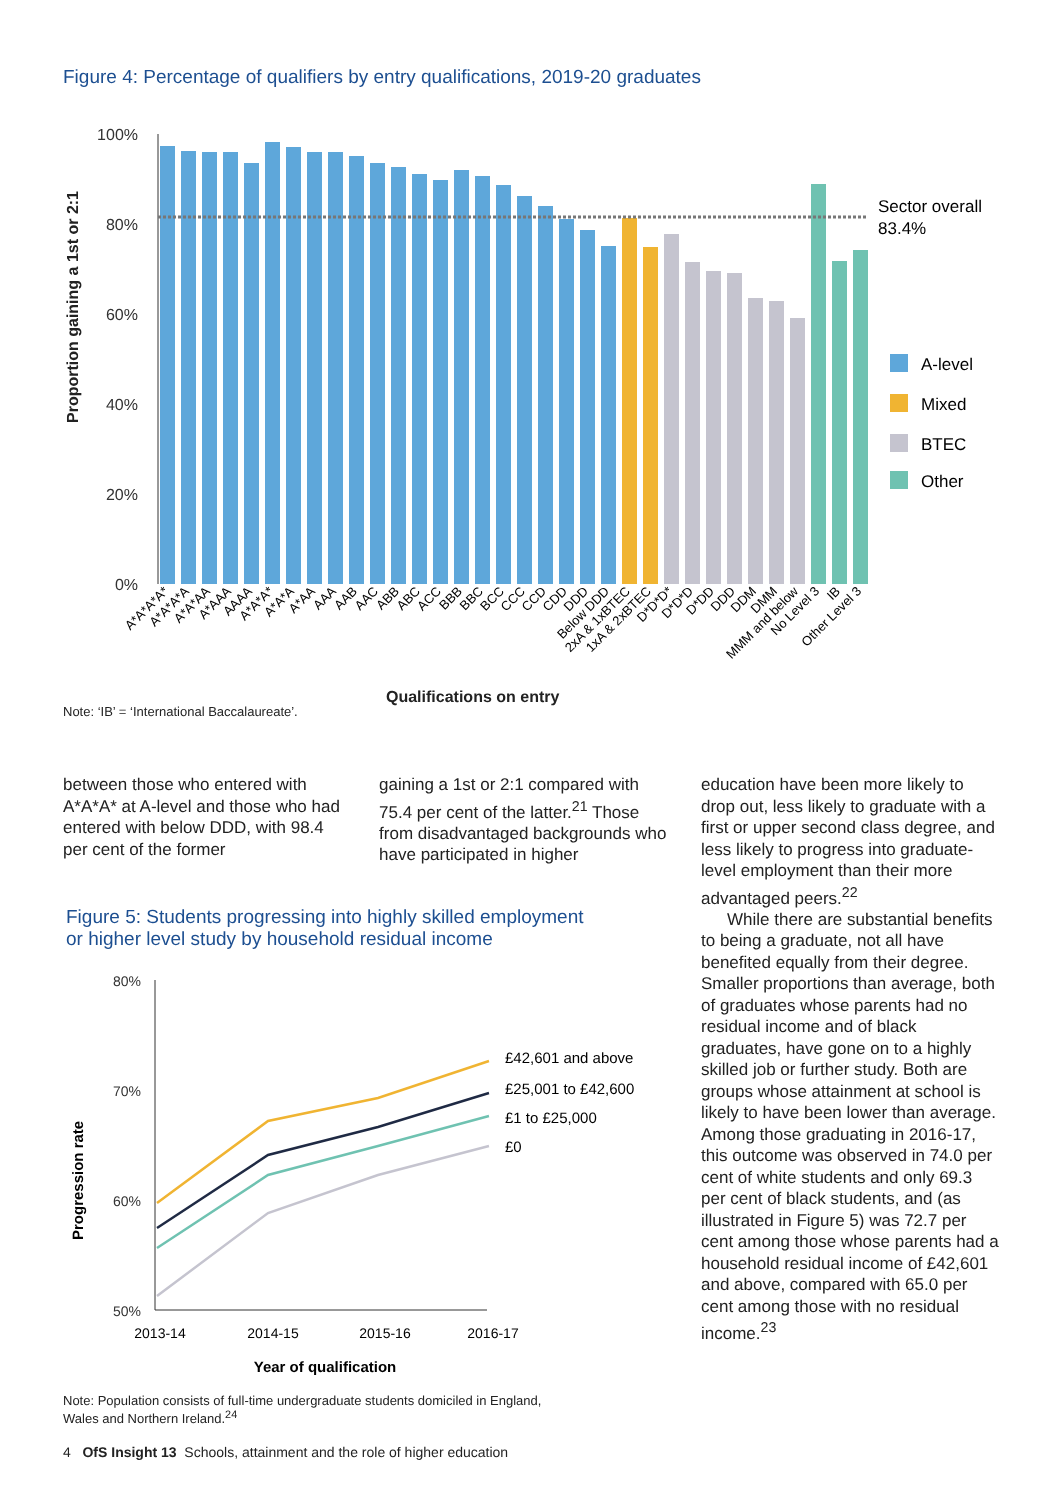Figure 4: Percentage of qualifiers by entry qualifications, 2019-20 graduates
Proportion gaining a 1st or 2:1
100%
80%
60%
40%
20%
0%
Sector overall
83.4%
A-level
Mixed
BTEC
Other
A*A*A*A*
A*A*A*A
A*A*AA
A*AAA
AAAA
A*A*A*
A*A*A
A*AA
AAA
AAB
AAC
ABB
ABC
ACC
BBB
BBC
BCC
CCC
CCD
CDD
DDD
Below DDD
2xA & 1xBTEC
1xA & 2xBTEC
D*D*D*
D*D*D
D*DD
DDD
DDM
DMM
MMM and below
No Level 3
IB
Other Level 3
Note: ‘IB’ = ‘International Baccalaureate’. Qualifications on entry
between those who entered with A*A*A* at A-level and those who had entered with below DDD, with 98.4 per cent of the former
gaining a 1st or 2:1 compared with 75.4 per cent of the latter.<sup>21</sup> Those from disadvantaged backgrounds who have participated in higher
Figure 5: Students progressing into highly skilled employment
or higher level study by household residual income
Progression rate
80%
70%
60%
50%
£42,601 and above
£25,001 to £42,600
£1 to £25,000
£0
2013-14
2014-15
2015-16
2016-17
Year of qualification
Note: Population consists of full-time undergraduate students domiciled in England,
Wales and Northern Ireland.<sup>24</sup>
education have been more likely to drop out, less likely to graduate with a first or upper second class degree, and less likely to progress into graduate-level employment than their more advantaged peers.<sup>22</sup>
While there are substantial benefits to being a graduate, not all have benefited equally from their degree. Smaller proportions than average, both of graduates whose parents had no residual income and of black graduates, have gone on to a highly skilled job or further study. Both are groups whose attainment at school is likely to have been lower than average. Among those graduating in 2016-17, this outcome was observed in 74.0 per cent of white students and only 69.3 per cent of black students, and (as illustrated in Figure 5) was 72.7 per cent among those whose parents had a household residual income of £42,601 and above, compared with 65.0 per cent among those with no residual income.<sup>23</sup>
4 OfS Insight 13 Schools, attainment and the role of higher education